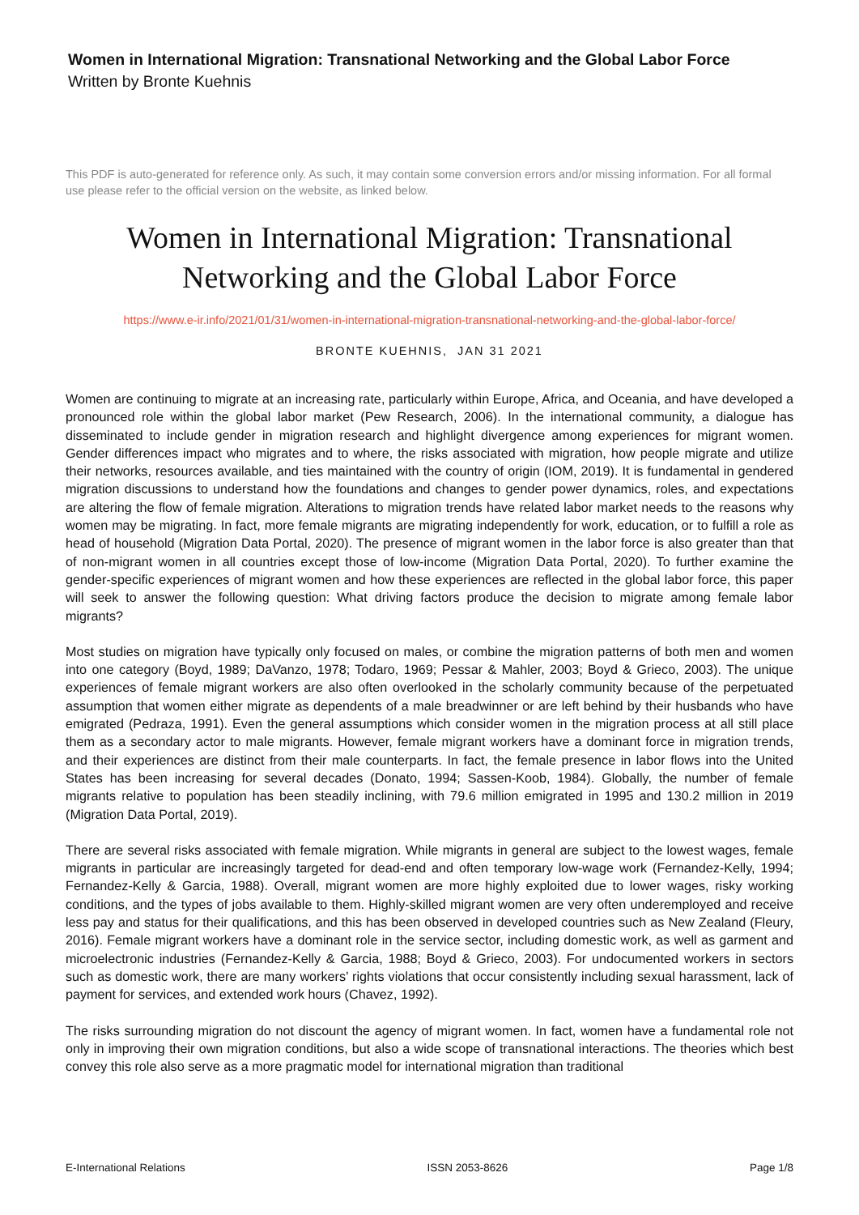Women in International Migration: Transnational Networking and the Global Labor Force
Written by Bronte Kuehnis
This PDF is auto-generated for reference only. As such, it may contain some conversion errors and/or missing information. For all formal use please refer to the official version on the website, as linked below.
Women in International Migration: Transnational Networking and the Global Labor Force
https://www.e-ir.info/2021/01/31/women-in-international-migration-transnational-networking-and-the-global-labor-force/
BRONTE KUEHNIS, JAN 31 2021
Women are continuing to migrate at an increasing rate, particularly within Europe, Africa, and Oceania, and have developed a pronounced role within the global labor market (Pew Research, 2006). In the international community, a dialogue has disseminated to include gender in migration research and highlight divergence among experiences for migrant women. Gender differences impact who migrates and to where, the risks associated with migration, how people migrate and utilize their networks, resources available, and ties maintained with the country of origin (IOM, 2019). It is fundamental in gendered migration discussions to understand how the foundations and changes to gender power dynamics, roles, and expectations are altering the flow of female migration. Alterations to migration trends have related labor market needs to the reasons why women may be migrating. In fact, more female migrants are migrating independently for work, education, or to fulfill a role as head of household (Migration Data Portal, 2020). The presence of migrant women in the labor force is also greater than that of non-migrant women in all countries except those of low-income (Migration Data Portal, 2020). To further examine the gender-specific experiences of migrant women and how these experiences are reflected in the global labor force, this paper will seek to answer the following question: What driving factors produce the decision to migrate among female labor migrants?
Most studies on migration have typically only focused on males, or combine the migration patterns of both men and women into one category (Boyd, 1989; DaVanzo, 1978; Todaro, 1969; Pessar & Mahler, 2003; Boyd & Grieco, 2003). The unique experiences of female migrant workers are also often overlooked in the scholarly community because of the perpetuated assumption that women either migrate as dependents of a male breadwinner or are left behind by their husbands who have emigrated (Pedraza, 1991). Even the general assumptions which consider women in the migration process at all still place them as a secondary actor to male migrants. However, female migrant workers have a dominant force in migration trends, and their experiences are distinct from their male counterparts. In fact, the female presence in labor flows into the United States has been increasing for several decades (Donato, 1994; Sassen-Koob, 1984). Globally, the number of female migrants relative to population has been steadily inclining, with 79.6 million emigrated in 1995 and 130.2 million in 2019 (Migration Data Portal, 2019).
There are several risks associated with female migration. While migrants in general are subject to the lowest wages, female migrants in particular are increasingly targeted for dead-end and often temporary low-wage work (Fernandez-Kelly, 1994; Fernandez-Kelly & Garcia, 1988). Overall, migrant women are more highly exploited due to lower wages, risky working conditions, and the types of jobs available to them. Highly-skilled migrant women are very often underemployed and receive less pay and status for their qualifications, and this has been observed in developed countries such as New Zealand (Fleury, 2016). Female migrant workers have a dominant role in the service sector, including domestic work, as well as garment and microelectronic industries (Fernandez-Kelly & Garcia, 1988; Boyd & Grieco, 2003). For undocumented workers in sectors such as domestic work, there are many workers’ rights violations that occur consistently including sexual harassment, lack of payment for services, and extended work hours (Chavez, 1992).
The risks surrounding migration do not discount the agency of migrant women. In fact, women have a fundamental role not only in improving their own migration conditions, but also a wide scope of transnational interactions. The theories which best convey this role also serve as a more pragmatic model for international migration than traditional
E-International Relations ISSN 2053-8626 Page 1/8